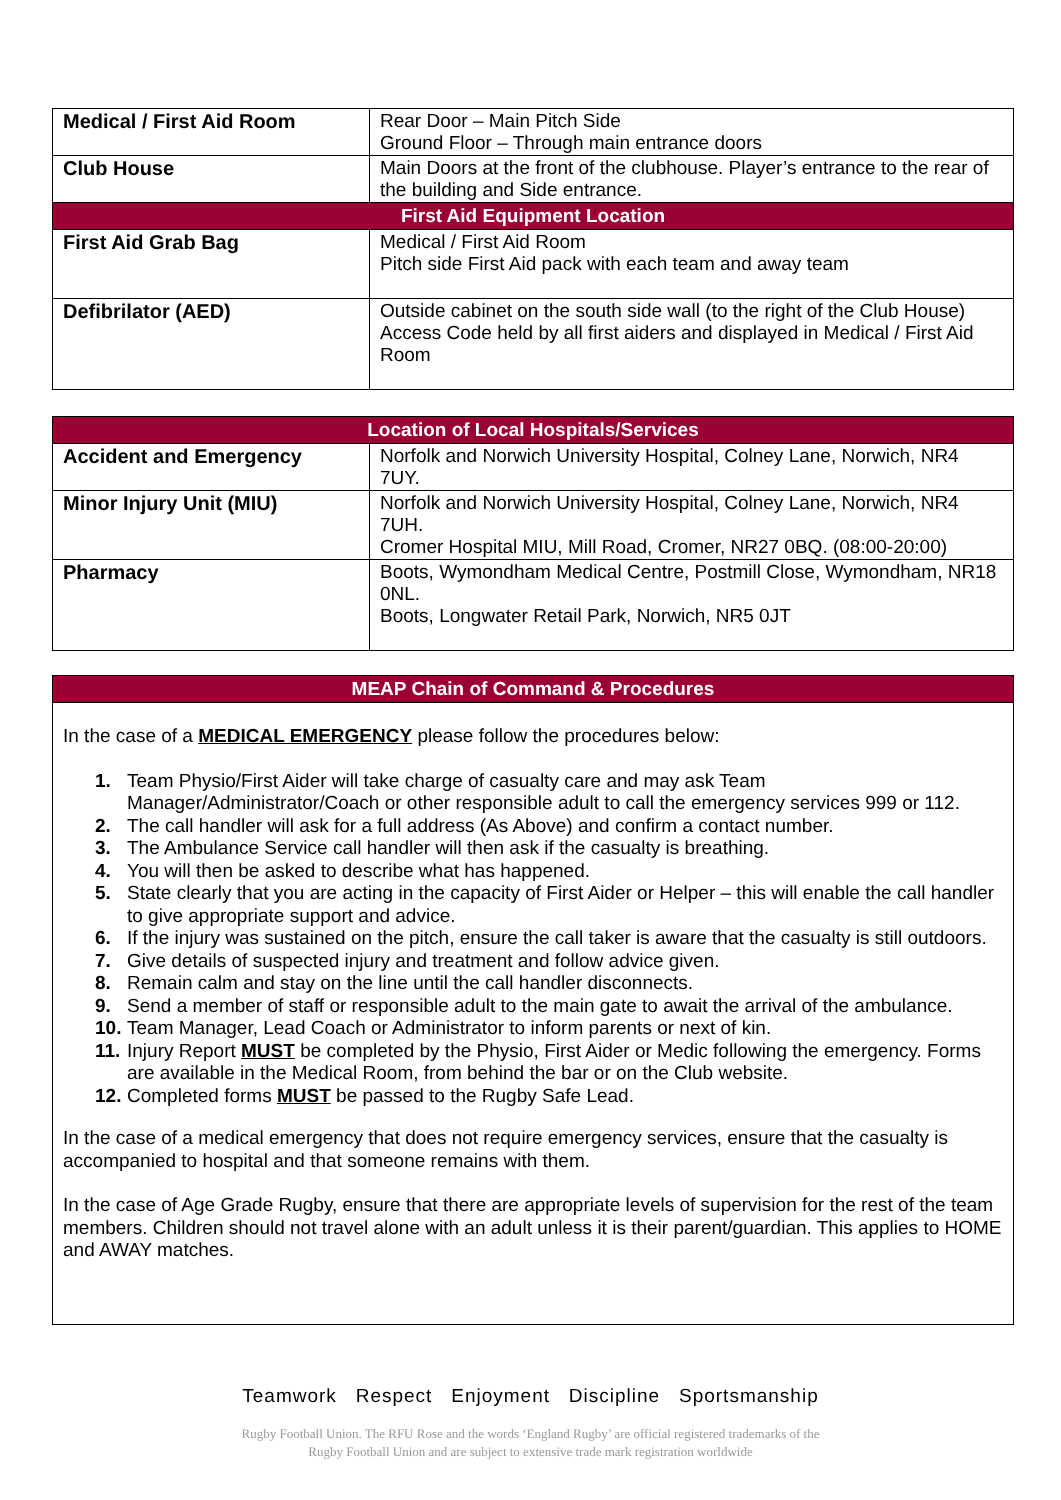| Medical / First Aid Room | Rear Door – Main Pitch Side Ground Floor – Through main entrance doors |
| Club House | Main Doors at the front of the clubhouse. Player’s entrance to the rear of the building and Side entrance. |
| First Aid Equipment Location | |
| First Aid Grab Bag | Medical / First Aid Room Pitch side First Aid pack with each team and away team |
| Defibrilator (AED) | Outside cabinet on the south side wall (to the right of the Club House) Access Code held by all first aiders and displayed in Medical / First Aid Room |
| Location of Local Hospitals/Services | |
| --- | --- |
| Accident and Emergency | Norfolk and Norwich University Hospital, Colney Lane, Norwich, NR4 7UY. |
| Minor Injury Unit (MIU) | Norfolk and Norwich University Hospital, Colney Lane, Norwich, NR4 7UH. Cromer Hospital MIU, Mill Road, Cromer, NR27 0BQ. (08:00-20:00) |
| Pharmacy | Boots, Wymondham Medical Centre, Postmill Close, Wymondham, NR18 0NL. Boots, Longwater Retail Park, Norwich, NR5 0JT |
| MEAP Chain of Command & Procedures |
| --- |
| In the case of a MEDICAL EMERGENCY please follow the procedures below: 1. Team Physio/First Aider will take charge of casualty care and may ask Team Manager/Administrator/Coach or other responsible adult to call the emergency services 999 or 112. 2. The call handler will ask for a full address (As Above) and confirm a contact number. 3. The Ambulance Service call handler will then ask if the casualty is breathing. 4. You will then be asked to describe what has happened. 5. State clearly that you are acting in the capacity of First Aider or Helper – this will enable the call handler to give appropriate support and advice. 6. If the injury was sustained on the pitch, ensure the call taker is aware that the casualty is still outdoors. 7. Give details of suspected injury and treatment and follow advice given. 8. Remain calm and stay on the line until the call handler disconnects. 9. Send a member of staff or responsible adult to the main gate to await the arrival of the ambulance. 10. Team Manager, Lead Coach or Administrator to inform parents or next of kin. 11. Injury Report MUST be completed by the Physio, First Aider or Medic following the emergency. Forms are available in the Medical Room, from behind the bar or on the Club website. 12. Completed forms MUST be passed to the Rugby Safe Lead. In the case of a medical emergency that does not require emergency services, ensure that the casualty is accompanied to hospital and that someone remains with them. In the case of Age Grade Rugby, ensure that there are appropriate levels of supervision for the rest of the team members. Children should not travel alone with an adult unless it is their parent/guardian. This applies to HOME and AWAY matches. |
Teamwork Respect Enjoyment Discipline Sportsmanship
Rugby Football Union. The RFU Rose and the words ‘England Rugby’ are official registered trademarks of the
Rugby Football Union and are subject to extensive trade mark registration worldwide